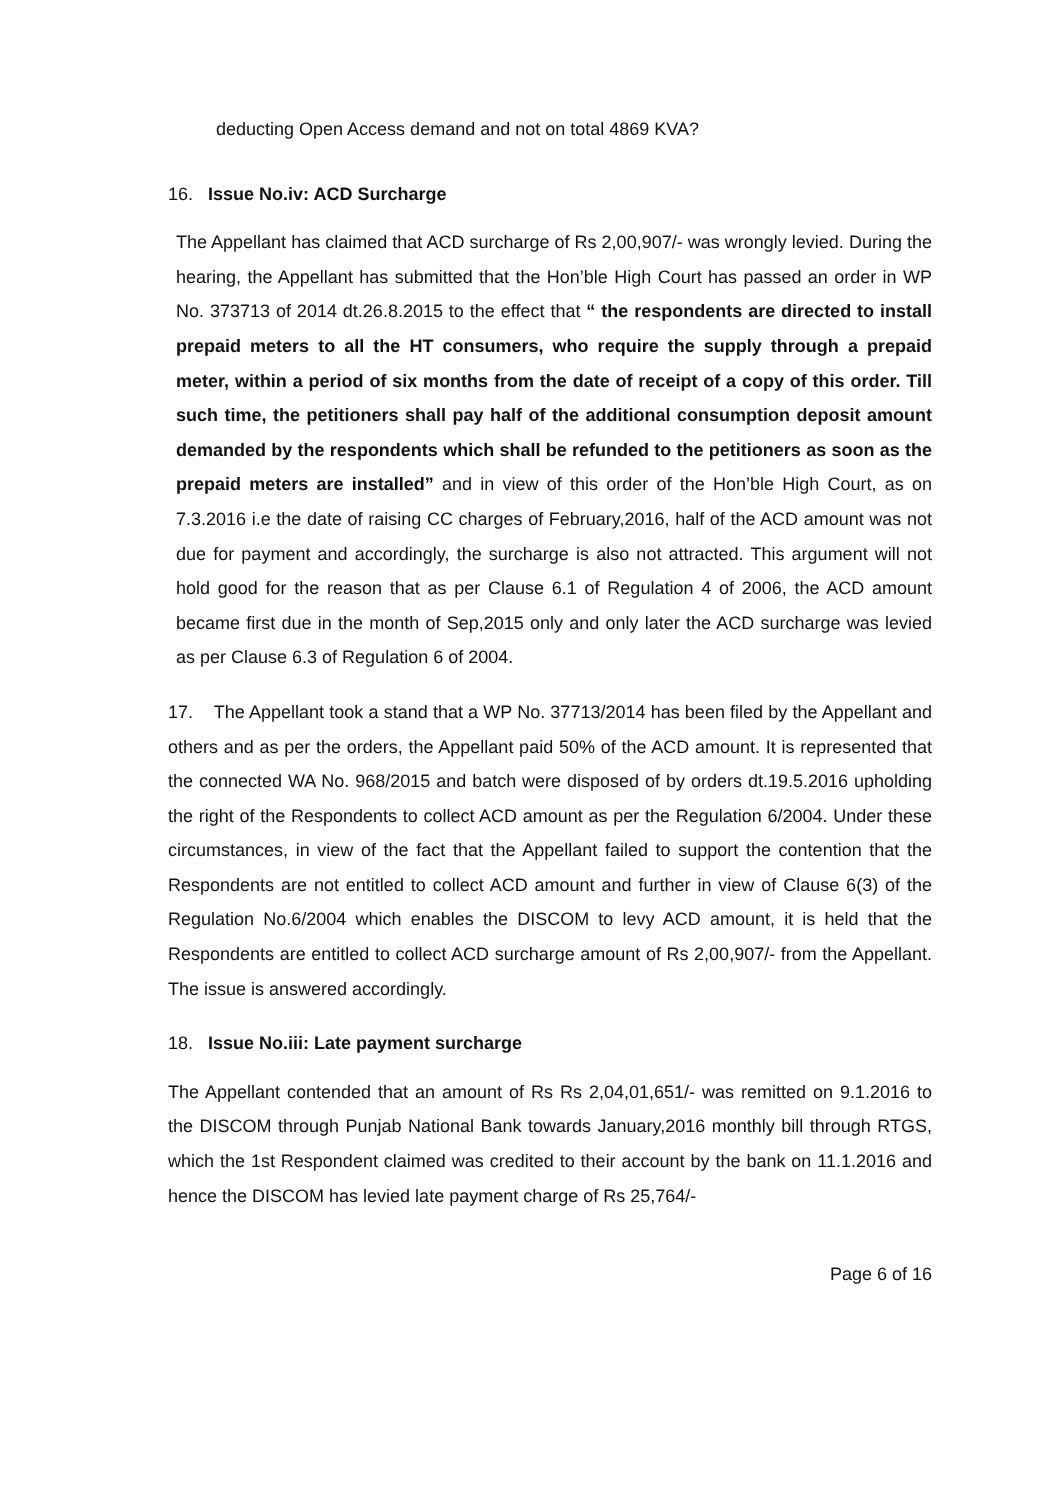deducting Open Access demand and not on total 4869 KVA?
16. Issue No.iv: ACD Surcharge
The Appellant has claimed that ACD surcharge of Rs 2,00,907/- was wrongly levied. During the hearing, the Appellant has submitted that the Hon’ble High Court has passed an order in WP No. 373713 of 2014 dt.26.8.2015 to the effect that “ the respondents are directed to install prepaid meters to all the HT consumers, who require the supply through a prepaid meter, within a period of six months from the date of receipt of a copy of this order. Till such time, the petitioners shall pay half of the additional consumption deposit amount demanded by the respondents which shall be refunded to the petitioners as soon as the prepaid meters are installed” and in view of this order of the Hon’ble High Court, as on 7.3.2016 i.e the date of raising CC charges of February,2016, half of the ACD amount was not due for payment and accordingly, the surcharge is also not attracted. This argument will not hold good for the reason that as per Clause 6.1 of Regulation 4 of 2006, the ACD amount became first due in the month of Sep,2015 only and only later the ACD surcharge was levied as per Clause 6.3 of Regulation 6 of 2004.
17. The Appellant took a stand that a WP No. 37713/2014 has been filed by the Appellant and others and as per the orders, the Appellant paid 50% of the ACD amount. It is represented that the connected WA No. 968/2015 and batch were disposed of by orders dt.19.5.2016 upholding the right of the Respondents to collect ACD amount as per the Regulation 6/2004. Under these circumstances, in view of the fact that the Appellant failed to support the contention that the Respondents are not entitled to collect ACD amount and further in view of Clause 6(3) of the Regulation No.6/2004 which enables the DISCOM to levy ACD amount, it is held that the Respondents are entitled to collect ACD surcharge amount of Rs 2,00,907/- from the Appellant. The issue is answered accordingly.
18. Issue No.iii: Late payment surcharge
The Appellant contended that an amount of Rs Rs 2,04,01,651/- was remitted on 9.1.2016 to the DISCOM through Punjab National Bank towards January,2016 monthly bill through RTGS, which the 1st Respondent claimed was credited to their account by the bank on 11.1.2016 and hence the DISCOM has levied late payment charge of Rs 25,764/-
Page 6 of 16